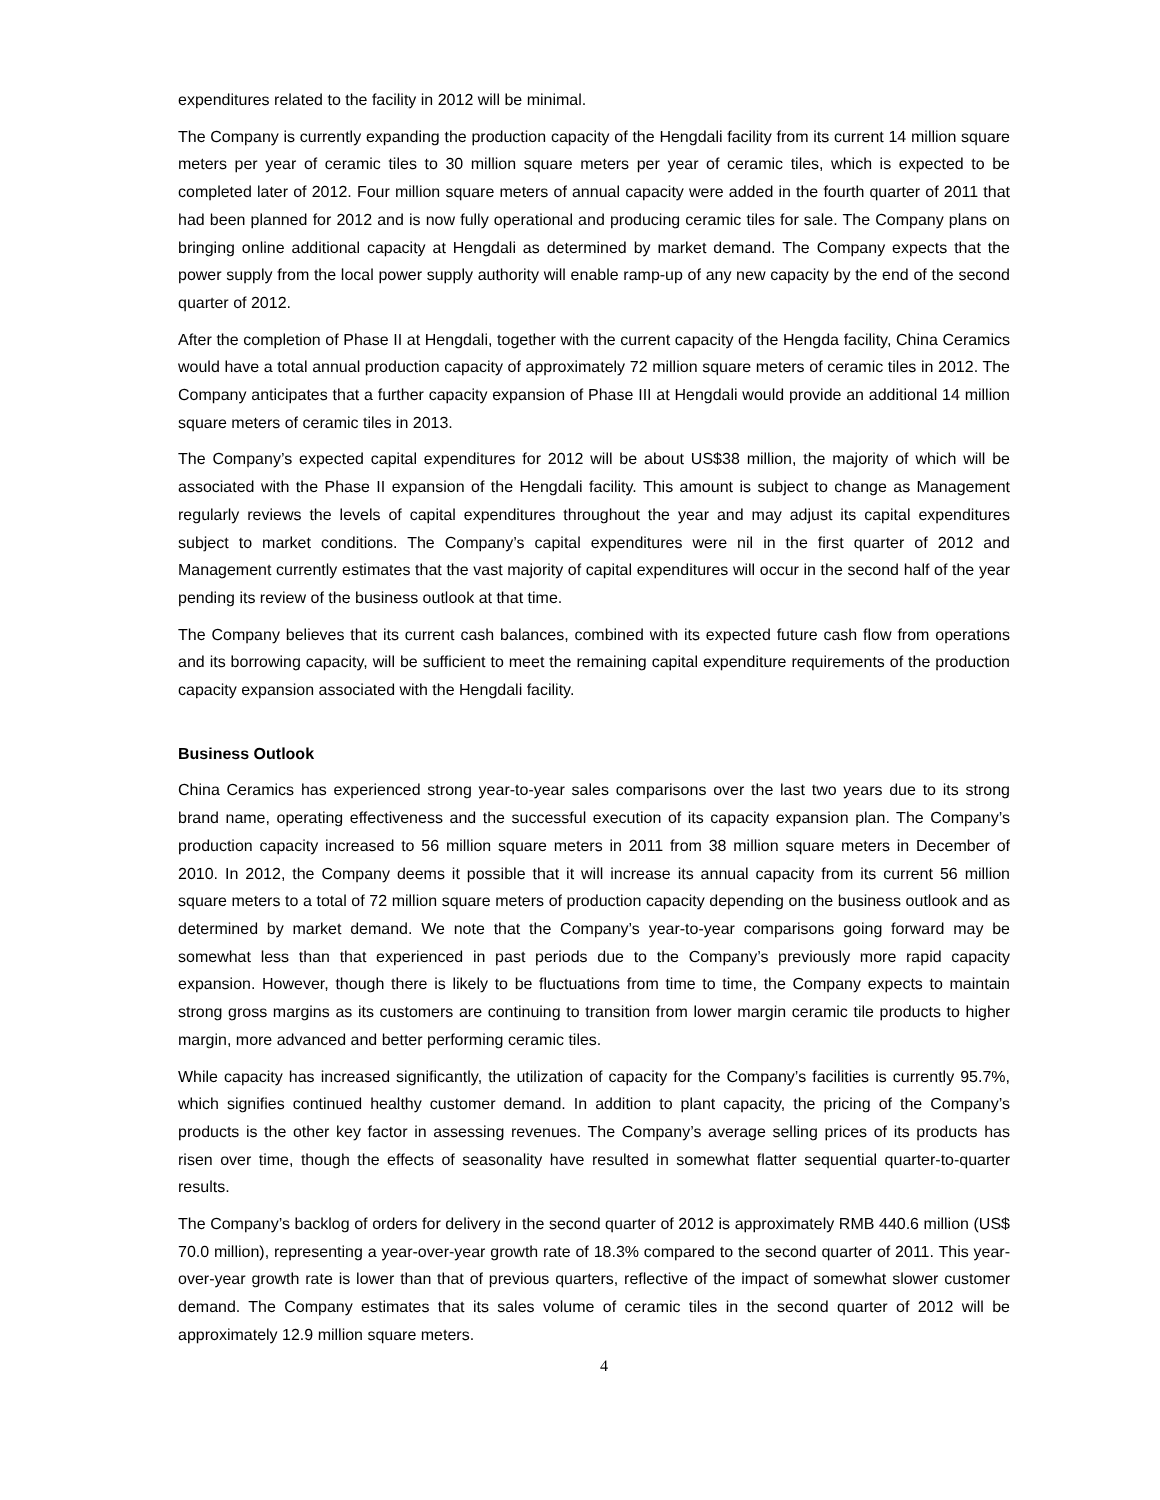expenditures related to the facility in 2012 will be minimal.
The Company is currently expanding the production capacity of the Hengdali facility from its current 14 million square meters per year of ceramic tiles to 30 million square meters per year of ceramic tiles, which is expected to be completed later of 2012. Four million square meters of annual capacity were added in the fourth quarter of 2011 that had been planned for 2012 and is now fully operational and producing ceramic tiles for sale. The Company plans on bringing online additional capacity at Hengdali as determined by market demand. The Company expects that the power supply from the local power supply authority will enable ramp-up of any new capacity by the end of the second quarter of 2012.
After the completion of Phase II at Hengdali, together with the current capacity of the Hengda facility, China Ceramics would have a total annual production capacity of approximately 72 million square meters of ceramic tiles in 2012. The Company anticipates that a further capacity expansion of Phase III at Hengdali would provide an additional 14 million square meters of ceramic tiles in 2013.
The Company’s expected capital expenditures for 2012 will be about US$38 million, the majority of which will be associated with the Phase II expansion of the Hengdali facility. This amount is subject to change as Management regularly reviews the levels of capital expenditures throughout the year and may adjust its capital expenditures subject to market conditions. The Company’s capital expenditures were nil in the first quarter of 2012 and Management currently estimates that the vast majority of capital expenditures will occur in the second half of the year pending its review of the business outlook at that time.
The Company believes that its current cash balances, combined with its expected future cash flow from operations and its borrowing capacity, will be sufficient to meet the remaining capital expenditure requirements of the production capacity expansion associated with the Hengdali facility.
Business Outlook
China Ceramics has experienced strong year-to-year sales comparisons over the last two years due to its strong brand name, operating effectiveness and the successful execution of its capacity expansion plan. The Company’s production capacity increased to 56 million square meters in 2011 from 38 million square meters in December of 2010. In 2012, the Company deems it possible that it will increase its annual capacity from its current 56 million square meters to a total of 72 million square meters of production capacity depending on the business outlook and as determined by market demand. We note that the Company’s year-to-year comparisons going forward may be somewhat less than that experienced in past periods due to the Company’s previously more rapid capacity expansion. However, though there is likely to be fluctuations from time to time, the Company expects to maintain strong gross margins as its customers are continuing to transition from lower margin ceramic tile products to higher margin, more advanced and better performing ceramic tiles.
While capacity has increased significantly, the utilization of capacity for the Company’s facilities is currently 95.7%, which signifies continued healthy customer demand. In addition to plant capacity, the pricing of the Company’s products is the other key factor in assessing revenues. The Company’s average selling prices of its products has risen over time, though the effects of seasonality have resulted in somewhat flatter sequential quarter-to-quarter results.
The Company’s backlog of orders for delivery in the second quarter of 2012 is approximately RMB 440.6 million (US$ 70.0 million), representing a year-over-year growth rate of 18.3% compared to the second quarter of 2011. This year-over-year growth rate is lower than that of previous quarters, reflective of the impact of somewhat slower customer demand. The Company estimates that its sales volume of ceramic tiles in the second quarter of 2012 will be approximately 12.9 million square meters.
4